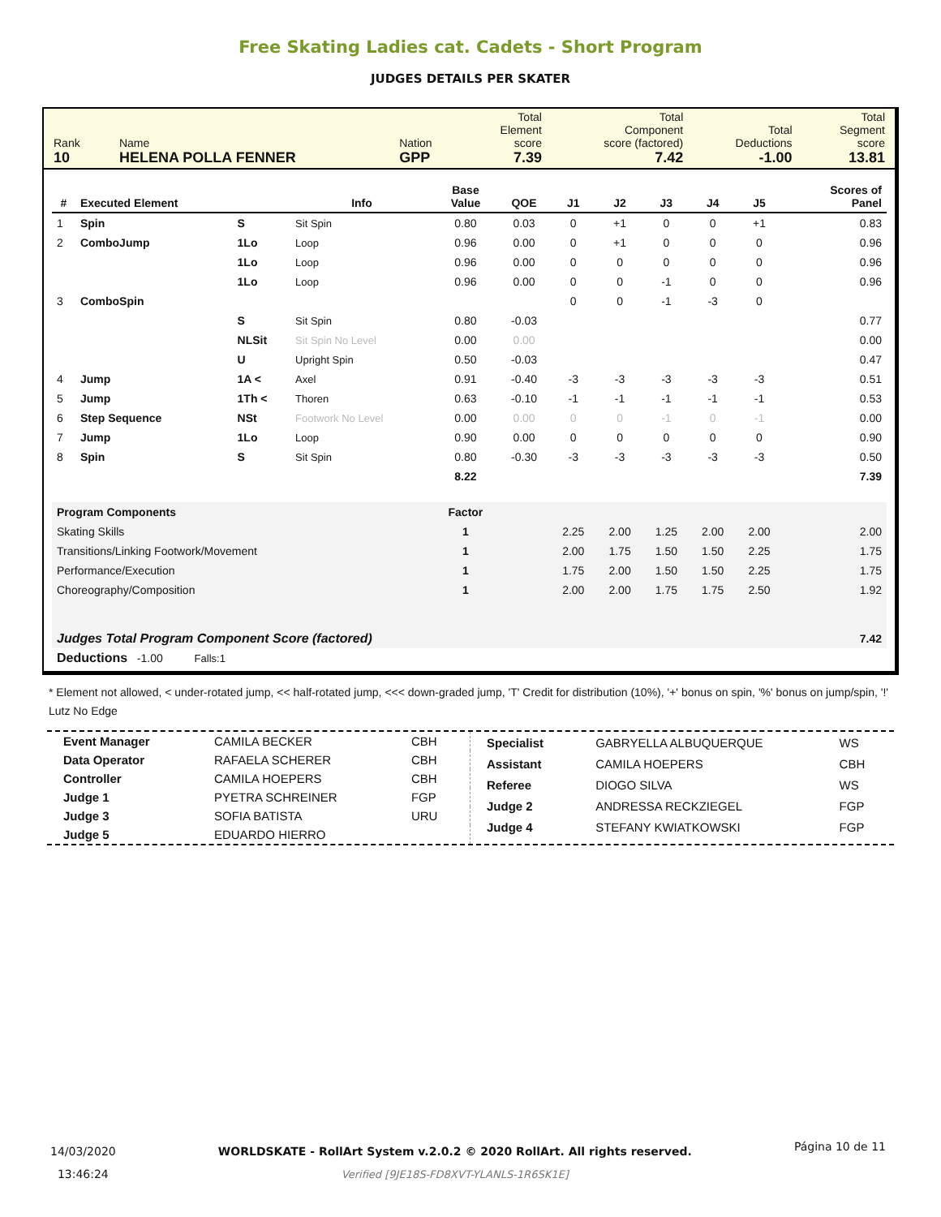Free Skating Ladies cat. Cadets - Short Program
JUDGES DETAILS PER SKATER
| Rank 10 | Name HELENA POLLA FENNER | Nation GPP | Total Element score 7.39 | Total Component score (factored) 7.42 | Total Deductions -1.00 | Total Segment score 13.81 |
| # | Executed Element | | Info | Base Value | QOE | J1 | J2 | J3 | J4 | J5 | | Scores of Panel |
| --- | --- | --- | --- | --- | --- | --- | --- | --- | --- | --- | --- | --- |
| 1 | Spin | S | Sit Spin | 0.80 | 0.03 | 0 | +1 | 0 | 0 | +1 | | 0.83 |
| 2 | ComboJump | 1Lo | Loop | 0.96 | 0.00 | 0 | +1 | 0 | 0 | 0 | | 0.96 |
| | | 1Lo | Loop | 0.96 | 0.00 | 0 | 0 | 0 | 0 | 0 | | 0.96 |
| | | 1Lo | Loop | 0.96 | 0.00 | 0 | 0 | -1 | 0 | 0 | | 0.96 |
| 3 | ComboSpin | | | | | 0 | 0 | -1 | -3 | 0 | | |
| | | S | Sit Spin | 0.80 | -0.03 | | | | | | | 0.77 |
| | | NLSit | Sit Spin No Level | 0.00 | 0.00 | | | | | | | 0.00 |
| | | U | Upright Spin | 0.50 | -0.03 | | | | | | | 0.47 |
| 4 | Jump | 1A < | Axel | 0.91 | -0.40 | -3 | -3 | -3 | -3 | -3 | | 0.51 |
| 5 | Jump | 1Th < | Thoren | 0.63 | -0.10 | -1 | -1 | -1 | -1 | -1 | | 0.53 |
| 6 | Step Sequence | NSt | Footwork No Level | 0.00 | 0.00 | 0 | 0 | -1 | 0 | -1 | | 0.00 |
| 7 | Jump | 1Lo | Loop | 0.90 | 0.00 | 0 | 0 | 0 | 0 | 0 | | 0.90 |
| 8 | Spin | S | Sit Spin | 0.80 | -0.30 | -3 | -3 | -3 | -3 | -3 | | 0.50 |
| | | | | 8.22 | | | | | | | | 7.39 |
| Program Components | | | | Factor | | | | | | | | |
| Skating Skills | | | | 1 | | 2.25 | 2.00 | 1.25 | 2.00 | 2.00 | | 2.00 |
| Transitions/Linking Footwork/Movement | | | | 1 | | 2.00 | 1.75 | 1.50 | 1.50 | 2.25 | | 1.75 |
| Performance/Execution | | | | 1 | | 1.75 | 2.00 | 1.50 | 1.50 | 2.25 | | 1.75 |
| Choreography/Composition | | | | 1 | | 2.00 | 2.00 | 1.75 | 1.75 | 2.50 | | 1.92 |
| Judges Total Program Component Score (factored) | | | | | | | | | | | | 7.42 |
| Deductions -1.00 Falls:1 | | | | | | | | | | | | |
* Element not allowed, < under-rotated jump, << half-rotated jump, <<< down-graded jump, 'T' Credit for distribution (10%), '+' bonus on spin, '%' bonus on jump/spin, '!' Lutz No Edge
| Event Manager | CAMILA BECKER | CBH |
| Data Operator | RAFAELA SCHERER | CBH |
| Controller | CAMILA HOEPERS | CBH |
| Judge 1 | PYETRA SCHREINER | FGP |
| Judge 3 | SOFIA BATISTA | URU |
| Judge 5 | EDUARDO HIERRO | |
| Specialist | GABRYELLA ALBUQUERQUE | WS |
| Assistant | CAMILA HOEPERS | CBH |
| Referee | DIOGO SILVA | WS |
| Judge 2 | ANDRESSA RECKZIEGEL | FGP |
| Judge 4 | STEFANY KWIATKOWSKI | FGP |
14/03/2020
13:46:24
WORLDSKATE - RollArt System v.2.0.2 © 2020 RollArt. All rights reserved.
Verified [9JE18S-FD8XVT-YLANLS-1R6SK1E]
Página 10 de 11